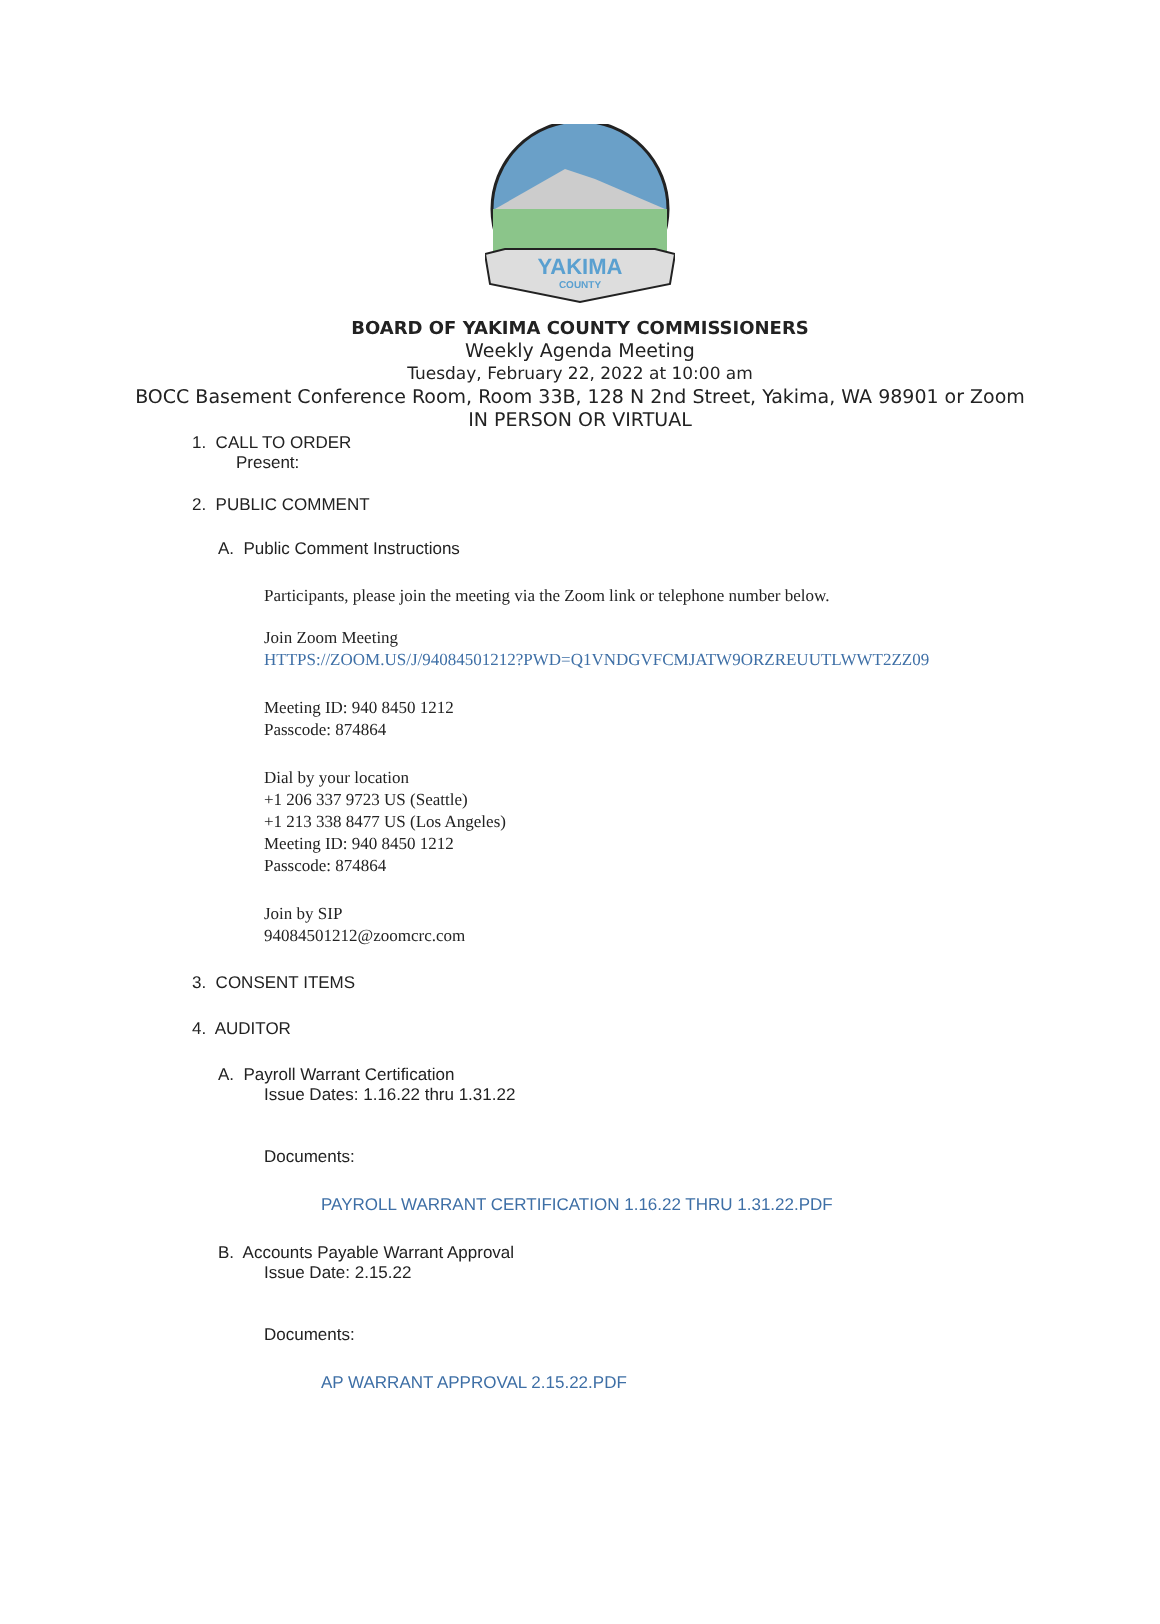YAKIMA
COUNTY
BOARD OF YAKIMA COUNTY COMMISSIONERS
Weekly Agenda Meeting
Tuesday, February 22, 2022 at 10:00 am
BOCC Basement Conference Room, Room 33B, 128 N 2nd Street, Yakima, WA 98901 or Zoom
IN PERSON OR VIRTUAL
1. CALL TO ORDER
Present:
2. PUBLIC COMMENT
A. Public Comment Instructions
Participants, please join the meeting via the Zoom link or telephone number below.
Join Zoom Meeting
HTTPS://ZOOM.US/J/94084501212?PWD=Q1VNDGVFCMJATW9ORZREUUTLWWT2ZZ09
Meeting ID: 940 8450 1212
Passcode: 874864
Dial by your location
+1 206 337 9723 US (Seattle)
+1 213 338 8477 US (Los Angeles)
Meeting ID: 940 8450 1212
Passcode: 874864
Join by SIP
94084501212@zoomcrc.com
3. CONSENT ITEMS
4. AUDITOR
A. Payroll Warrant Certification
Issue Dates: 1.16.22 thru 1.31.22
Documents:
PAYROLL WARRANT CERTIFICATION 1.16.22 THRU 1.31.22.PDF
B. Accounts Payable Warrant Approval
Issue Date: 2.15.22
Documents:
AP WARRANT APPROVAL 2.15.22.PDF